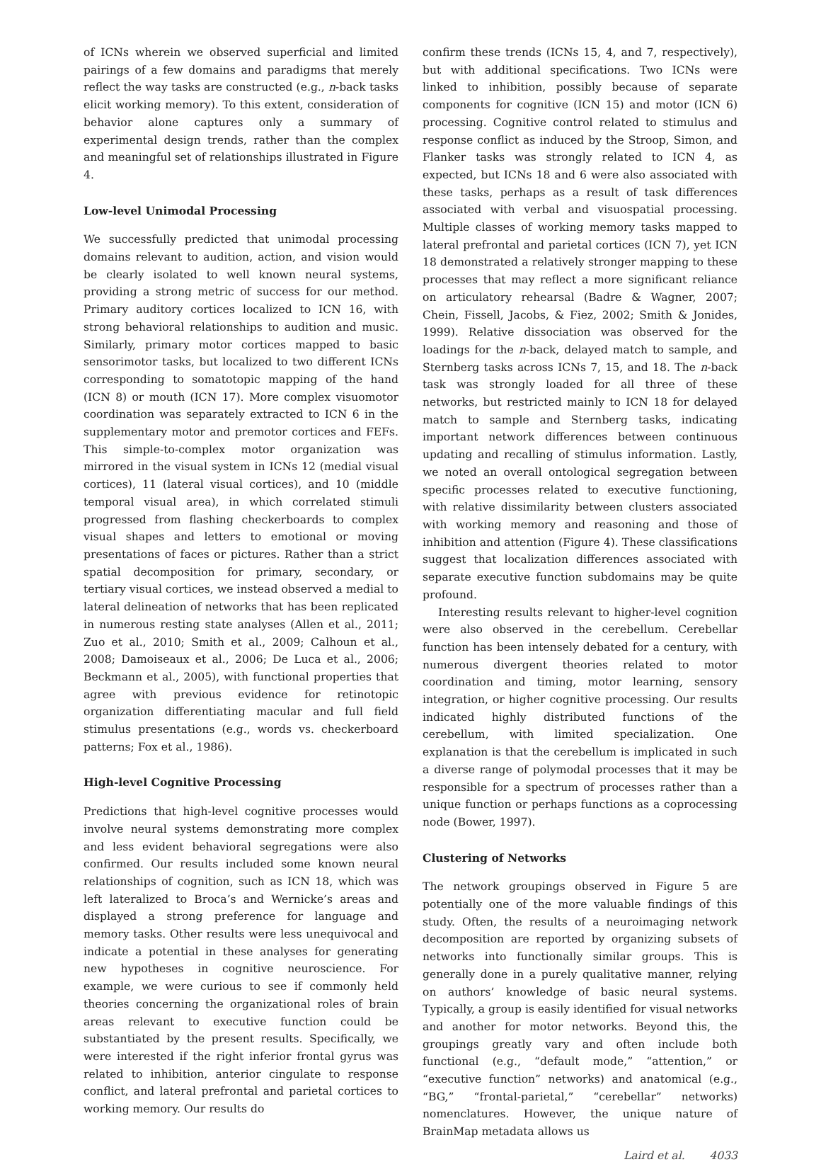of ICNs wherein we observed superficial and limited pairings of a few domains and paradigms that merely reflect the way tasks are constructed (e.g., n-back tasks elicit working memory). To this extent, consideration of behavior alone captures only a summary of experimental design trends, rather than the complex and meaningful set of relationships illustrated in Figure 4.
Low-level Unimodal Processing
We successfully predicted that unimodal processing domains relevant to audition, action, and vision would be clearly isolated to well known neural systems, providing a strong metric of success for our method. Primary auditory cortices localized to ICN 16, with strong behavioral relationships to audition and music. Similarly, primary motor cortices mapped to basic sensorimotor tasks, but localized to two different ICNs corresponding to somatotopic mapping of the hand (ICN 8) or mouth (ICN 17). More complex visuomotor coordination was separately extracted to ICN 6 in the supplementary motor and premotor cortices and FEFs. This simple-to-complex motor organization was mirrored in the visual system in ICNs 12 (medial visual cortices), 11 (lateral visual cortices), and 10 (middle temporal visual area), in which correlated stimuli progressed from flashing checkerboards to complex visual shapes and letters to emotional or moving presentations of faces or pictures. Rather than a strict spatial decomposition for primary, secondary, or tertiary visual cortices, we instead observed a medial to lateral delineation of networks that has been replicated in numerous resting state analyses (Allen et al., 2011; Zuo et al., 2010; Smith et al., 2009; Calhoun et al., 2008; Damoiseaux et al., 2006; De Luca et al., 2006; Beckmann et al., 2005), with functional properties that agree with previous evidence for retinotopic organization differentiating macular and full field stimulus presentations (e.g., words vs. checkerboard patterns; Fox et al., 1986).
High-level Cognitive Processing
Predictions that high-level cognitive processes would involve neural systems demonstrating more complex and less evident behavioral segregations were also confirmed. Our results included some known neural relationships of cognition, such as ICN 18, which was left lateralized to Broca’s and Wernicke’s areas and displayed a strong preference for language and memory tasks. Other results were less unequivocal and indicate a potential in these analyses for generating new hypotheses in cognitive neuroscience. For example, we were curious to see if commonly held theories concerning the organizational roles of brain areas relevant to executive function could be substantiated by the present results. Specifically, we were interested if the right inferior frontal gyrus was related to inhibition, anterior cingulate to response conflict, and lateral prefrontal and parietal cortices to working memory. Our results do
confirm these trends (ICNs 15, 4, and 7, respectively), but with additional specifications. Two ICNs were linked to inhibition, possibly because of separate components for cognitive (ICN 15) and motor (ICN 6) processing. Cognitive control related to stimulus and response conflict as induced by the Stroop, Simon, and Flanker tasks was strongly related to ICN 4, as expected, but ICNs 18 and 6 were also associated with these tasks, perhaps as a result of task differences associated with verbal and visuospatial processing. Multiple classes of working memory tasks mapped to lateral prefrontal and parietal cortices (ICN 7), yet ICN 18 demonstrated a relatively stronger mapping to these processes that may reflect a more significant reliance on articulatory rehearsal (Badre & Wagner, 2007; Chein, Fissell, Jacobs, & Fiez, 2002; Smith & Jonides, 1999). Relative dissociation was observed for the loadings for the n-back, delayed match to sample, and Sternberg tasks across ICNs 7, 15, and 18. The n-back task was strongly loaded for all three of these networks, but restricted mainly to ICN 18 for delayed match to sample and Sternberg tasks, indicating important network differences between continuous updating and recalling of stimulus information. Lastly, we noted an overall ontological segregation between specific processes related to executive functioning, with relative dissimilarity between clusters associated with working memory and reasoning and those of inhibition and attention (Figure 4). These classifications suggest that localization differences associated with separate executive function subdomains may be quite profound.
Interesting results relevant to higher-level cognition were also observed in the cerebellum. Cerebellar function has been intensely debated for a century, with numerous divergent theories related to motor coordination and timing, motor learning, sensory integration, or higher cognitive processing. Our results indicated highly distributed functions of the cerebellum, with limited specialization. One explanation is that the cerebellum is implicated in such a diverse range of polymodal processes that it may be responsible for a spectrum of processes rather than a unique function or perhaps functions as a coprocessing node (Bower, 1997).
Clustering of Networks
The network groupings observed in Figure 5 are potentially one of the more valuable findings of this study. Often, the results of a neuroimaging network decomposition are reported by organizing subsets of networks into functionally similar groups. This is generally done in a purely qualitative manner, relying on authors’ knowledge of basic neural systems. Typically, a group is easily identified for visual networks and another for motor networks. Beyond this, the groupings greatly vary and often include both functional (e.g., “default mode,” “attention,” or “executive function” networks) and anatomical (e.g., “BG,” “frontal-parietal,” “cerebellar” networks) nomenclatures. However, the unique nature of BrainMap metadata allows us
Laird et al. 4033